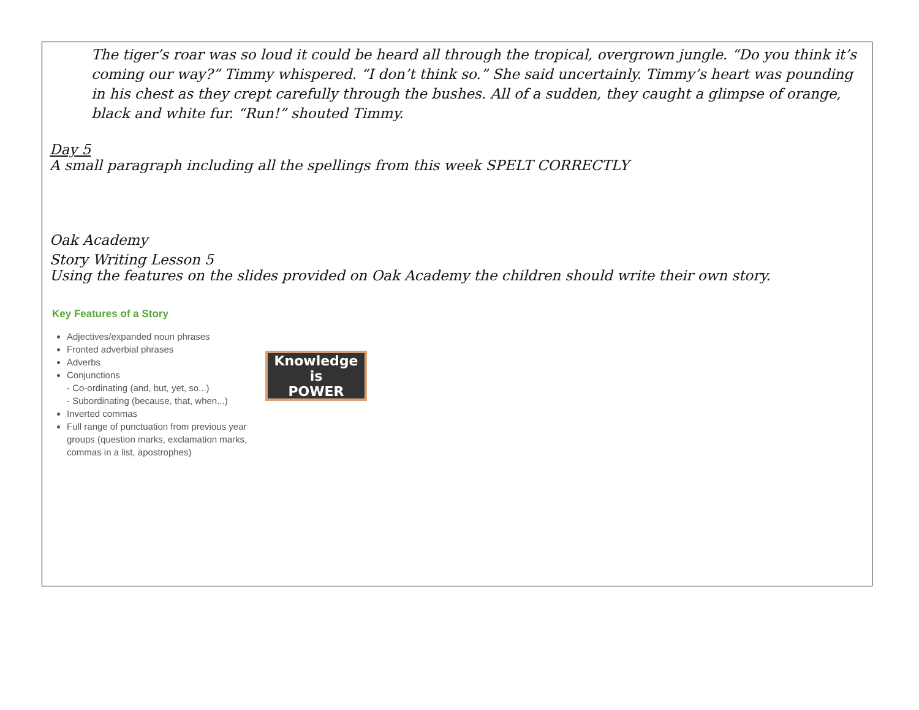The tiger’s roar was so loud it could be heard all through the tropical, overgrown jungle. “Do you think it’s coming our way?” Timmy whispered. “I don’t think so.” She said uncertainly. Timmy’s heart was pounding in his chest as they crept carefully through the bushes. All of a sudden, they caught a glimpse of orange, black and white fur. “Run!” shouted Timmy.
Day 5
A small paragraph including all the spellings from this week SPELT CORRECTLY
Oak Academy
Story Writing Lesson 5
Using the features on the slides provided on Oak Academy the children should write their own story.
Key Features of a Story
Adjectives/expanded noun phrases
Fronted adverbial phrases
Adverbs
Conjunctions
- Co-ordinating (and, but, yet, so...)
- Subordinating (because, that, when...)
Inverted commas
Full range of punctuation from previous year groups (question marks, exclamation marks, commas in a list, apostrophes)
Knowledge is
POWER